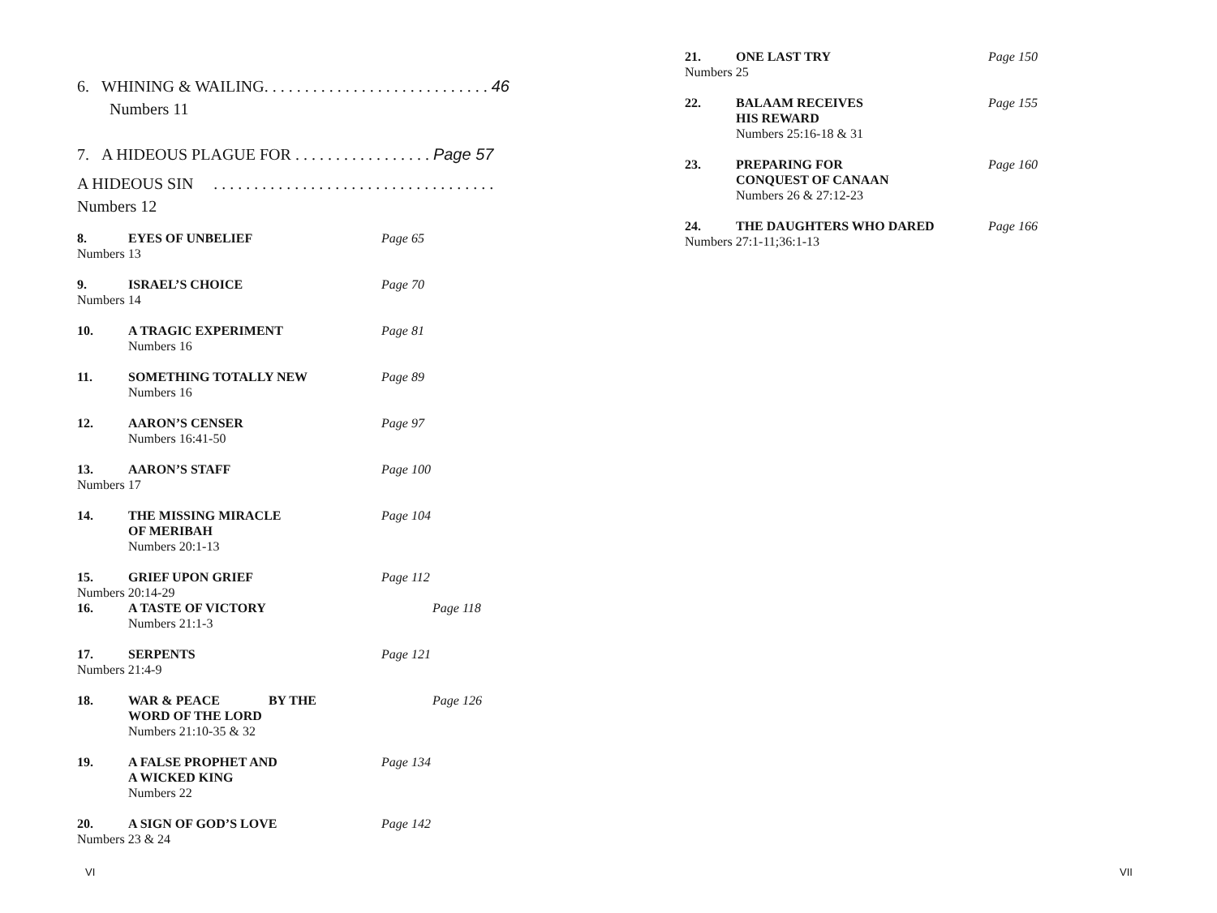6. WHINING & WAILING. . . . . . . . . . . . . . . . . . . . . . . . . . . . 46
Numbers 11
7. A HIDEOUS PLAGUE FOR . . . . . . . . . . . . . . . . . Page 57
A HIDEOUS SIN . . . . . . . . . . . . . . . . . . . . . . . . . . . . . . . . . . .
Numbers 12
8. EYES OF UNBELIEF Page 65
Numbers 13
9. ISRAEL’S CHOICE Page 70
Numbers 14
10. A TRAGIC EXPERIMENT Page 81
Numbers 16
11. SOMETHING TOTALLY NEW Page 89
Numbers 16
12. AARON’S CENSER Page 97
Numbers 16:41-50
13. AARON’S STAFF Page 100
Numbers 17
14. THE MISSING MIRACLE Page 104
OF MERIBAH
Numbers 20:1-13
15. GRIEF UPON GRIEF Page 112
Numbers 20:14-29
16. A TASTE OF VICTORY Page 118
Numbers 21:1-3
17. SERPENTS Page 121
Numbers 21:4-9
18. WAR & PEACE BY THE Page 126
WORD OF THE LORD
Numbers 21:10-35 & 32
19. A FALSE PROPHET AND Page 134
A WICKED KING
Numbers 22
20. A SIGN OF GOD’S LOVE Page 142
Numbers 23 & 24
21. ONE LAST TRY Page 150
Numbers 25
22. BALAAM RECEIVES Page 155
HIS REWARD
Numbers 25:16-18 & 31
23. PREPARING FOR Page 160
CONQUEST OF CANAAN
Numbers 26 & 27:12-23
24. THE DAUGHTERS WHO DARED Page 166
Numbers 27:1-11;36:1-13
VI VII